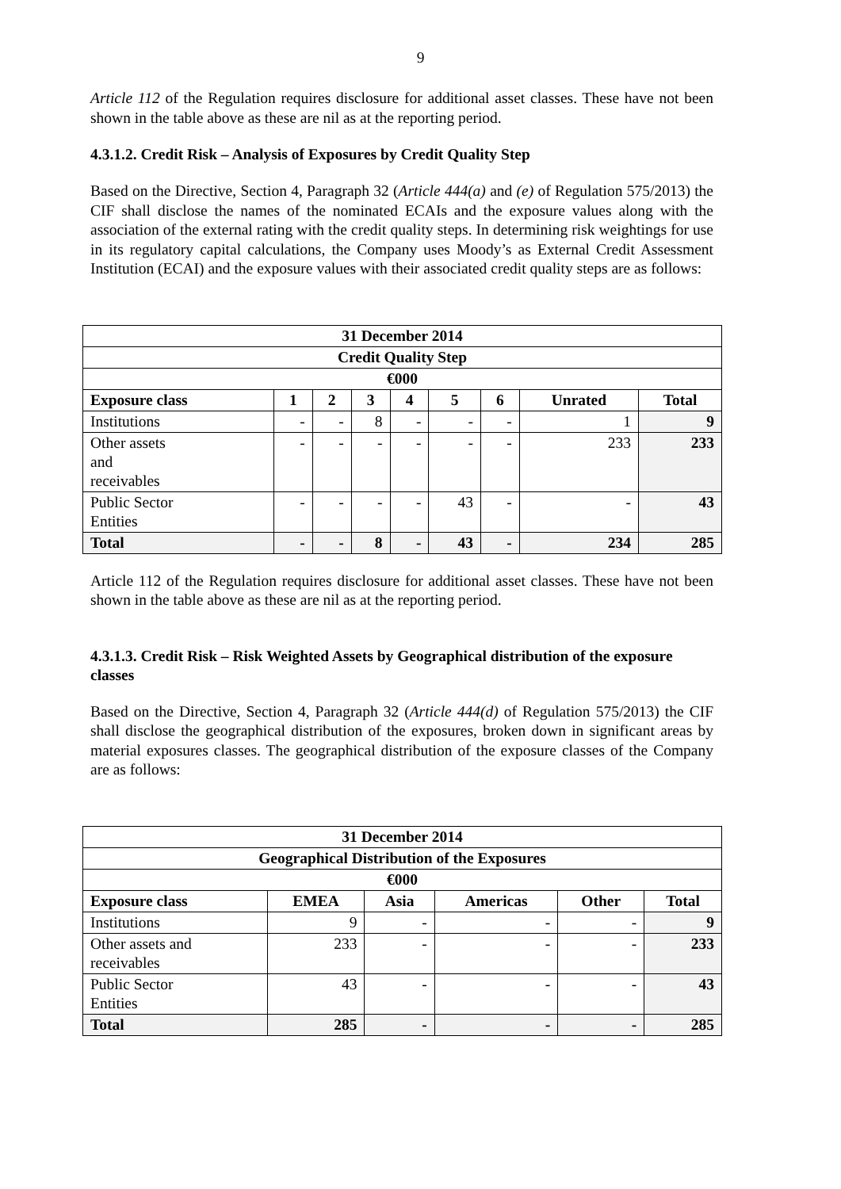9
Article 112 of the Regulation requires disclosure for additional asset classes. These have not been shown in the table above as these are nil as at the reporting period.
4.3.1.2. Credit Risk – Analysis of Exposures by Credit Quality Step
Based on the Directive, Section 4, Paragraph 32 (Article 444(a) and (e) of Regulation 575/2013) the CIF shall disclose the names of the nominated ECAIs and the exposure values along with the association of the external rating with the credit quality steps. In determining risk weightings for use in its regulatory capital calculations, the Company uses Moody’s as External Credit Assessment Institution (ECAI) and the exposure values with their associated credit quality steps are as follows:
| 31 December 2014 | | | | | | | | |
| Credit Quality Step | | | | | | | | |
| €000 | | | | | | | | |
| Exposure class | 1 | 2 | 3 | 4 | 5 | 6 | Unrated | Total |
| Institutions | - | - | 8 | - | - | - | 1 | 9 |
| Other assets and receivables | - | - | - | - | - | - | 233 | 233 |
| Public Sector Entities | - | - | - | - | 43 | - | - | 43 |
| Total | - | - | 8 | - | 43 | - | 234 | 285 |
Article 112 of the Regulation requires disclosure for additional asset classes. These have not been shown in the table above as these are nil as at the reporting period.
4.3.1.3. Credit Risk – Risk Weighted Assets by Geographical distribution of the exposure classes
Based on the Directive, Section 4, Paragraph 32 (Article 444(d) of Regulation 575/2013) the CIF shall disclose the geographical distribution of the exposures, broken down in significant areas by material exposures classes. The geographical distribution of the exposure classes of the Company are as follows:
| 31 December 2014 | | | | | |
| Geographical Distribution of the Exposures | | | | | |
| €000 | | | | | |
| Exposure class | EMEA | Asia | Americas | Other | Total |
| Institutions | 9 | - | - | - | 9 |
| Other assets and receivables | 233 | - | - | - | 233 |
| Public Sector Entities | 43 | - | - | - | 43 |
| Total | 285 | - | - | - | 285 |